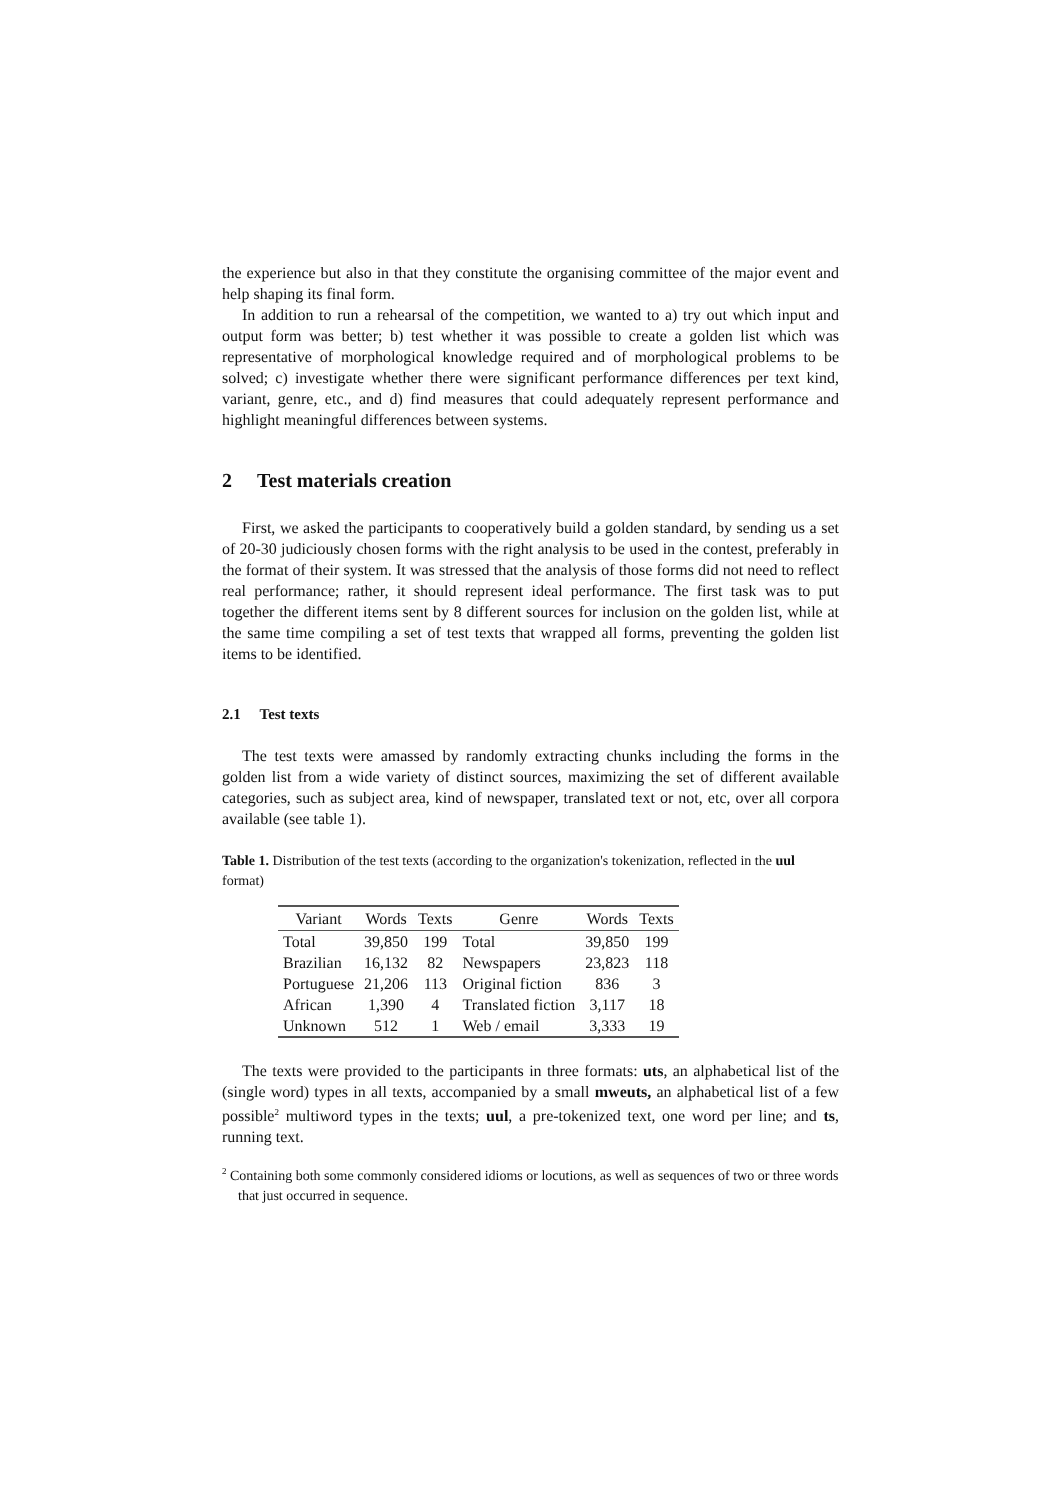the experience but also in that they constitute the organising committee of the major event and help shaping its final form.
In addition to run a rehearsal of the competition, we wanted to a) try out which input and output form was better; b) test whether it was possible to create a golden list which was representative of morphological knowledge required and of morphological problems to be solved; c) investigate whether there were significant performance differences per text kind, variant, genre, etc., and d) find measures that could adequately represent performance and highlight meaningful differences between systems.
2 Test materials creation
First, we asked the participants to cooperatively build a golden standard, by sending us a set of 20-30 judiciously chosen forms with the right analysis to be used in the contest, preferably in the format of their system. It was stressed that the analysis of those forms did not need to reflect real performance; rather, it should represent ideal performance. The first task was to put together the different items sent by 8 different sources for inclusion on the golden list, while at the same time compiling a set of test texts that wrapped all forms, preventing the golden list items to be identified.
2.1 Test texts
The test texts were amassed by randomly extracting chunks including the forms in the golden list from a wide variety of distinct sources, maximizing the set of different available categories, such as subject area, kind of newspaper, translated text or not, etc, over all corpora available (see table 1).
Table 1. Distribution of the test texts (according to the organization's tokenization, reflected in the uul format)
| Variant | Words | Texts | Genre | Words | Texts |
| --- | --- | --- | --- | --- | --- |
| Total | 39,850 | 199 | Total | 39,850 | 199 |
| Brazilian | 16,132 | 82 | Newspapers | 23,823 | 118 |
| Portuguese | 21,206 | 113 | Original fiction | 836 | 3 |
| African | 1,390 | 4 | Translated fiction | 3,117 | 18 |
| Unknown | 512 | 1 | Web / email | 3,333 | 19 |
The texts were provided to the participants in three formats: uts, an alphabetical list of the (single word) types in all texts, accompanied by a small mweuts, an alphabetical list of a few possible<sup>2</sup> multiword types in the texts; uul, a pre-tokenized text, one word per line; and ts, running text.
<sup>2</sup> Containing both some commonly considered idioms or locutions, as well as sequences of two or three words that just occurred in sequence.